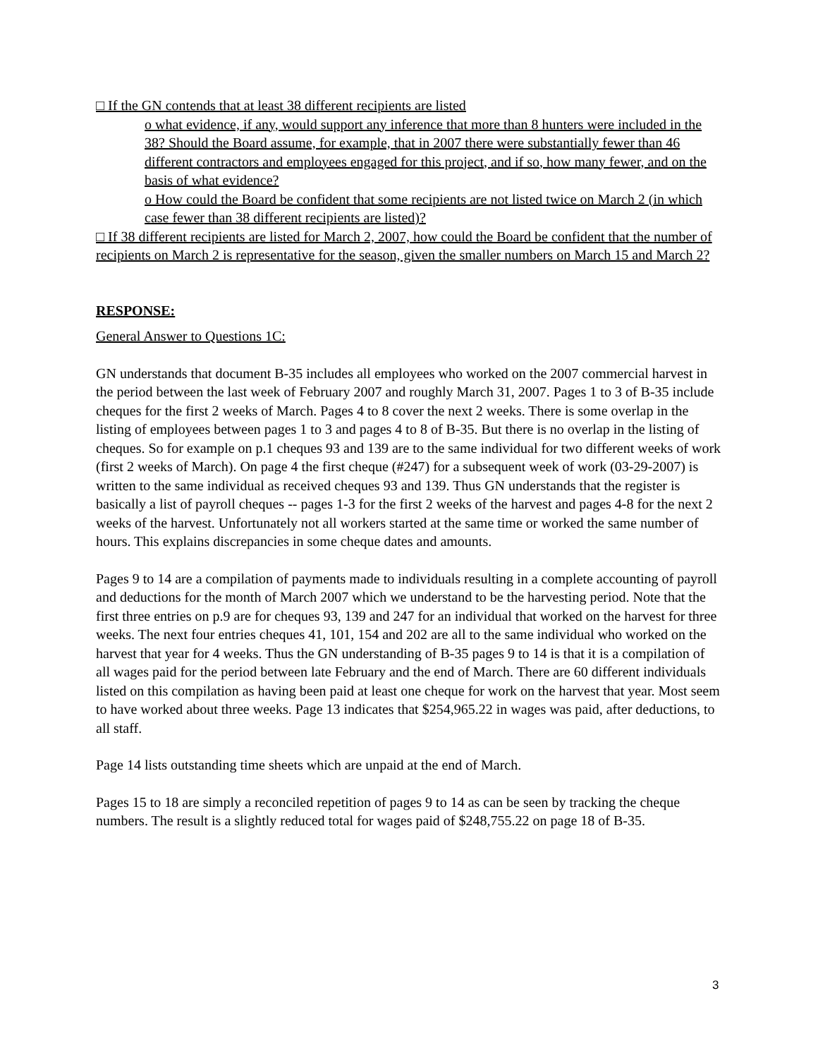□ If the GN contends that at least 38 different recipients are listed
o what evidence, if any, would support any inference that more than 8 hunters were included in the 38? Should the Board assume, for example, that in 2007 there were substantially fewer than 46 different contractors and employees engaged for this project, and if so, how many fewer, and on the basis of what evidence?
o How could the Board be confident that some recipients are not listed twice on March 2 (in which case fewer than 38 different recipients are listed)?
□ If 38 different recipients are listed for March 2, 2007, how could the Board be confident that the number of recipients on March 2 is representative for the season, given the smaller numbers on March 15 and March 2?
RESPONSE:
General Answer to Questions 1C:
GN understands that document B-35 includes all employees who worked on the 2007 commercial harvest in the period between the last week of February 2007 and roughly March 31, 2007. Pages 1 to 3 of B-35 include cheques for the first 2 weeks of March. Pages 4 to 8 cover the next 2 weeks. There is some overlap in the listing of employees between pages 1 to 3 and pages 4 to 8 of B-35. But there is no overlap in the listing of cheques. So for example on p.1 cheques 93 and 139 are to the same individual for two different weeks of work (first 2 weeks of March). On page 4 the first cheque (#247) for a subsequent week of work (03-29-2007) is written to the same individual as received cheques 93 and 139. Thus GN understands that the register is basically a list of payroll cheques -- pages 1-3 for the first 2 weeks of the harvest and pages 4-8 for the next 2 weeks of the harvest. Unfortunately not all workers started at the same time or worked the same number of hours. This explains discrepancies in some cheque dates and amounts.
Pages 9 to 14 are a compilation of payments made to individuals resulting in a complete accounting of payroll and deductions for the month of March 2007 which we understand to be the harvesting period. Note that the first three entries on p.9 are for cheques 93, 139 and 247 for an individual that worked on the harvest for three weeks. The next four entries cheques 41, 101, 154 and 202 are all to the same individual who worked on the harvest that year for 4 weeks. Thus the GN understanding of B-35 pages 9 to 14 is that it is a compilation of all wages paid for the period between late February and the end of March. There are 60 different individuals listed on this compilation as having been paid at least one cheque for work on the harvest that year. Most seem to have worked about three weeks. Page 13 indicates that $254,965.22 in wages was paid, after deductions, to all staff.
Page 14 lists outstanding time sheets which are unpaid at the end of March.
Pages 15 to 18 are simply a reconciled repetition of pages 9 to 14 as can be seen by tracking the cheque numbers. The result is a slightly reduced total for wages paid of $248,755.22 on page 18 of B-35.
3